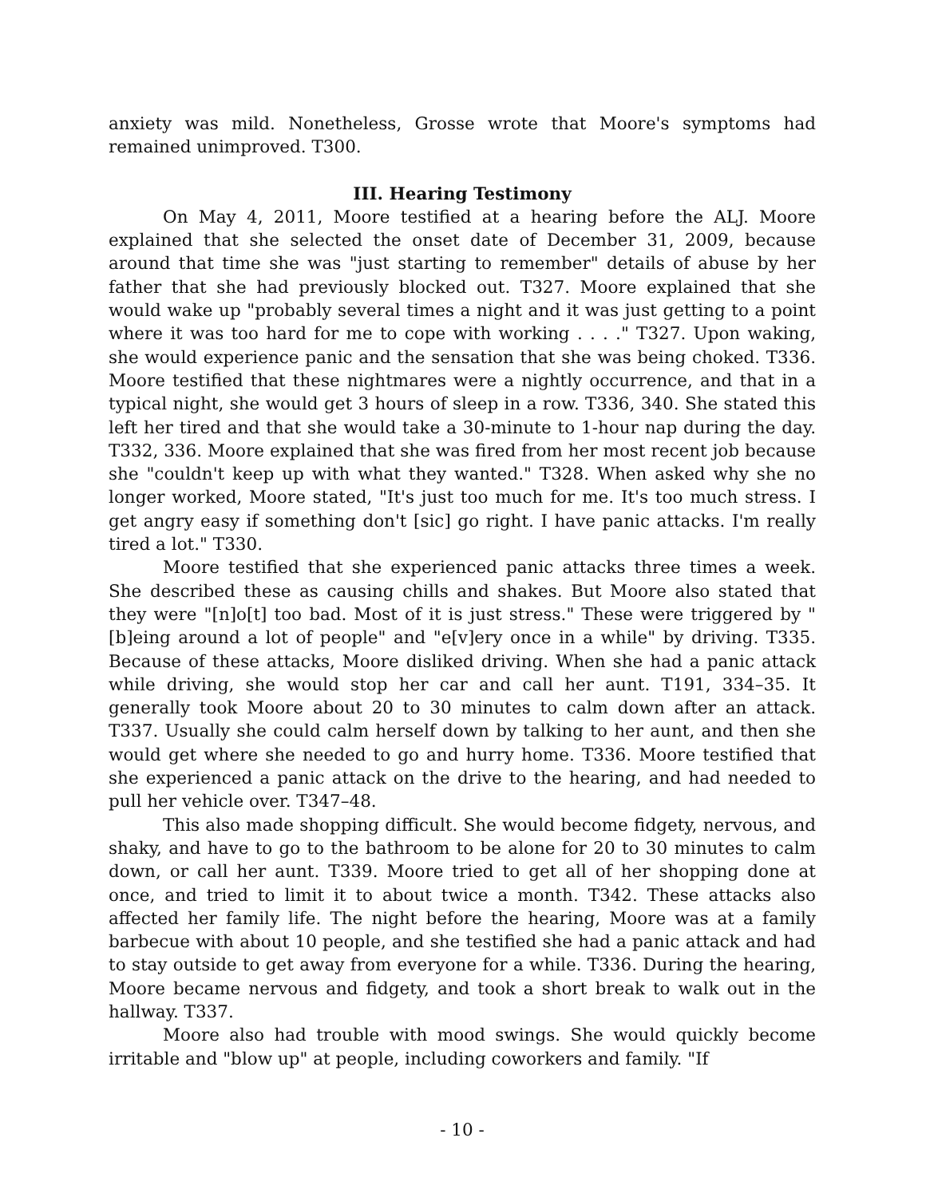anxiety was mild. Nonetheless, Grosse wrote that Moore's symptoms had remained unimproved. T300.
III. Hearing Testimony
On May 4, 2011, Moore testified at a hearing before the ALJ. Moore explained that she selected the onset date of December 31, 2009, because around that time she was "just starting to remember" details of abuse by her father that she had previously blocked out. T327. Moore explained that she would wake up "probably several times a night and it was just getting to a point where it was too hard for me to cope with working . . . ." T327. Upon waking, she would experience panic and the sensation that she was being choked. T336. Moore testified that these nightmares were a nightly occurrence, and that in a typical night, she would get 3 hours of sleep in a row. T336, 340. She stated this left her tired and that she would take a 30-minute to 1-hour nap during the day. T332, 336. Moore explained that she was fired from her most recent job because she "couldn't keep up with what they wanted." T328. When asked why she no longer worked, Moore stated, "It's just too much for me. It's too much stress. I get angry easy if something don't [sic] go right. I have panic attacks. I'm really tired a lot." T330.
Moore testified that she experienced panic attacks three times a week. She described these as causing chills and shakes. But Moore also stated that they were "[n]o[t] too bad. Most of it is just stress." These were triggered by "[b]eing around a lot of people" and "e[v]ery once in a while" by driving. T335. Because of these attacks, Moore disliked driving. When she had a panic attack while driving, she would stop her car and call her aunt. T191, 334–35. It generally took Moore about 20 to 30 minutes to calm down after an attack. T337. Usually she could calm herself down by talking to her aunt, and then she would get where she needed to go and hurry home. T336. Moore testified that she experienced a panic attack on the drive to the hearing, and had needed to pull her vehicle over. T347–48.
This also made shopping difficult. She would become fidgety, nervous, and shaky, and have to go to the bathroom to be alone for 20 to 30 minutes to calm down, or call her aunt. T339. Moore tried to get all of her shopping done at once, and tried to limit it to about twice a month. T342. These attacks also affected her family life. The night before the hearing, Moore was at a family barbecue with about 10 people, and she testified she had a panic attack and had to stay outside to get away from everyone for a while. T336. During the hearing, Moore became nervous and fidgety, and took a short break to walk out in the hallway. T337.
Moore also had trouble with mood swings. She would quickly become irritable and "blow up" at people, including coworkers and family. "If
- 10 -